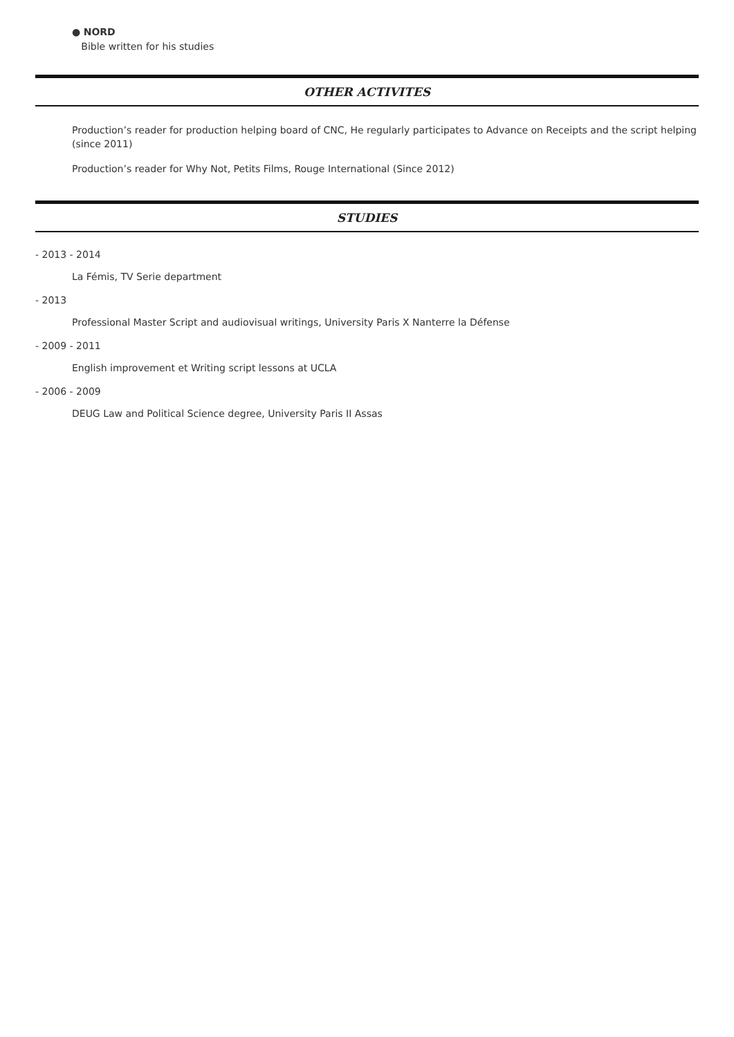● NORD
Bible written for his studies
OTHER ACTIVITES
Production’s reader for production helping board of CNC, He regularly participates to Advance on Receipts and the script helping (since 2011)
Production’s reader for Why Not, Petits Films, Rouge International (Since 2012)
STUDIES
- 2013 - 2014
La Fémis, TV Serie department
- 2013
Professional Master Script and audiovisual writings, University Paris X Nanterre la Défense
- 2009 - 2011
English improvement et Writing script lessons at UCLA
- 2006 - 2009
DEUG Law and Political Science degree, University Paris II Assas